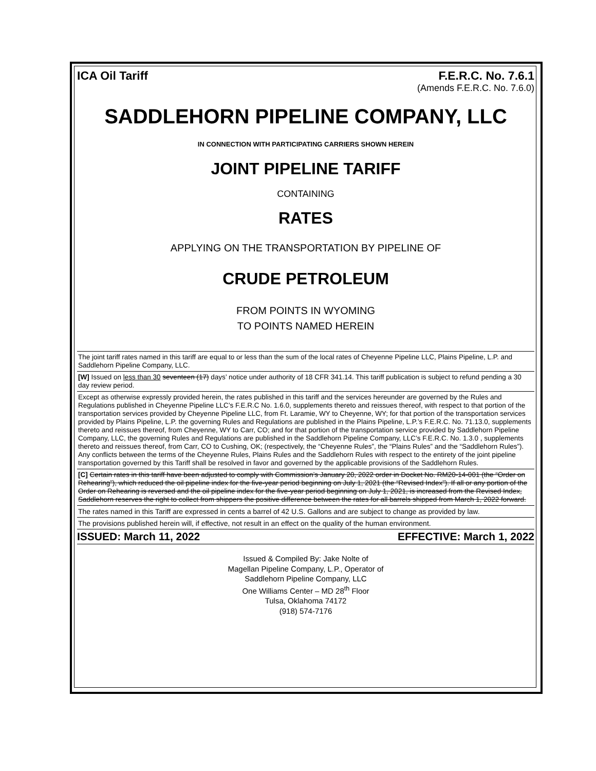ICA Oil Tariff F.E.R.C. No. 7.6.1
(Amends F.E.R.C. No. 7.6.0)
SADDLEHORN PIPELINE COMPANY, LLC
IN CONNECTION WITH PARTICIPATING CARRIERS SHOWN HEREIN
JOINT PIPELINE TARIFF
CONTAINING
RATES
APPLYING ON THE TRANSPORTATION BY PIPELINE OF
CRUDE PETROLEUM
FROM POINTS IN WYOMING
TO POINTS NAMED HEREIN
The joint tariff rates named in this tariff are equal to or less than the sum of the local rates of Cheyenne Pipeline LLC, Plains Pipeline, L.P. and Saddlehorn Pipeline Company, LLC.
[W] Issued on less than 30 seventeen (17) days’ notice under authority of 18 CFR 341.14. This tariff publication is subject to refund pending a 30 day review period.
Except as otherwise expressly provided herein, the rates published in this tariff and the services hereunder are governed by the Rules and Regulations published in Cheyenne Pipeline LLC’s F.E.R.C No. 1.6.0, supplements thereto and reissues thereof, with respect to that portion of the transportation services provided by Cheyenne Pipeline LLC, from Ft. Laramie, WY to Cheyenne, WY; for that portion of the transportation services provided by Plains Pipeline, L.P. the governing Rules and Regulations are published in the Plains Pipeline, L.P.’s F.E.R.C. No. 71.13.0, supplements thereto and reissues thereof, from Cheyenne, WY to Carr, CO; and for that portion of the transportation service provided by Saddlehorn Pipeline Company, LLC, the governing Rules and Regulations are published in the Saddlehorn Pipeline Company, LLC’s F.E.R.C. No. 1.3.0 , supplements thereto and reissues thereof, from Carr, CO to Cushing, OK; (respectively, the “Cheyenne Rules”, the “Plains Rules” and the “Saddlehorn Rules”). Any conflicts between the terms of the Cheyenne Rules, Plains Rules and the Saddlehorn Rules with respect to the entirety of the joint pipeline transportation governed by this Tariff shall be resolved in favor and governed by the applicable provisions of the Saddlehorn Rules.
[C] Certain rates in this tariff have been adjusted to comply with Commission’s January 20, 2022 order in Docket No. RM20-14-001 (the “Order on Rehearing”), which reduced the oil pipeline index for the five-year period beginning on July 1, 2021 (the “Revised Index”). If all or any portion of the Order on Rehearing is reversed and the oil pipeline index for the five-year period beginning on July 1, 2021, is increased from the Revised Index, Saddlehorn reserves the right to collect from shippers the positive difference between the rates for all barrels shipped from March 1, 2022 forward.
The rates named in this Tariff are expressed in cents a barrel of 42 U.S. Gallons and are subject to change as provided by law.
The provisions published herein will, if effective, not result in an effect on the quality of the human environment.
ISSUED: March 11, 2022 EFFECTIVE: March 1, 2022
Issued & Compiled By: Jake Nolte of
Magellan Pipeline Company, L.P., Operator of
Saddlehorn Pipeline Company, LLC
One Williams Center – MD 28<sup>th</sup> Floor
Tulsa, Oklahoma 74172
(918) 574-7176